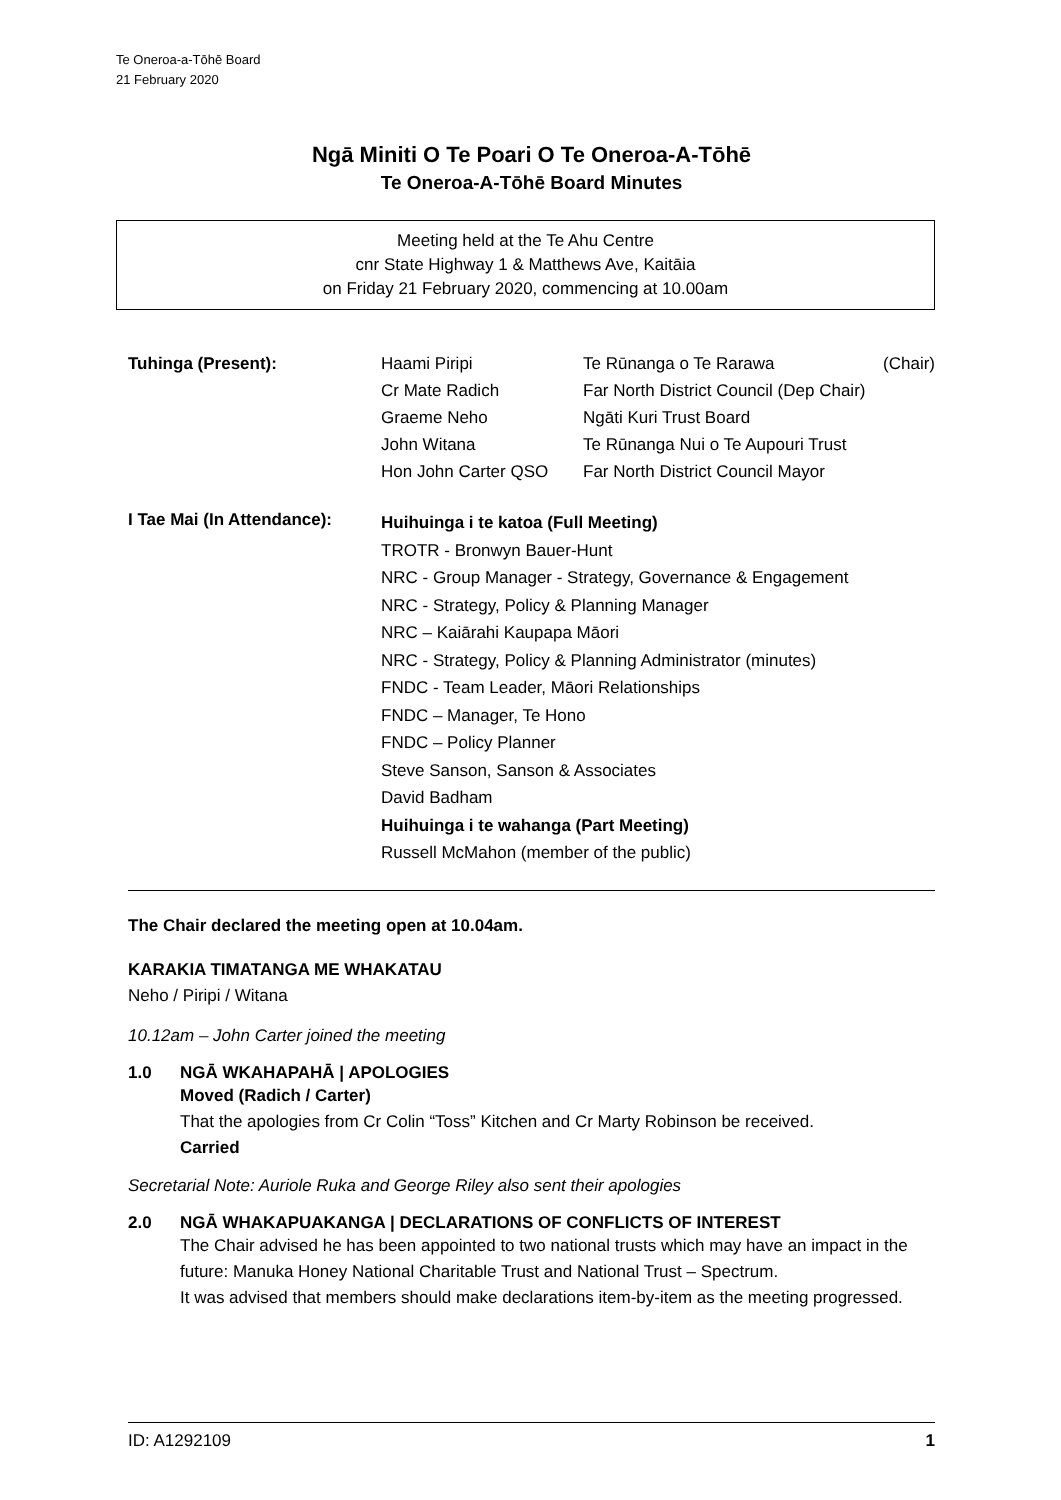Te Oneroa-a-Tōhē Board
21 February 2020
Ngā Miniti O Te Poari O Te Oneroa-A-Tōhē
Te Oneroa-A-Tōhē Board Minutes
Meeting held at the Te Ahu Centre
cnr State Highway 1 & Matthews Ave, Kaitāia
on Friday 21 February 2020, commencing at 10.00am
| Tuhinga (Present): | Haami Piripi | Te Rūnanga o Te Rarawa | (Chair) |
| | Cr Mate Radich | Far North District Council (Dep Chair) | |
| | Graeme Neho | Ngāti Kuri Trust Board | |
| | John Witana | Te Rūnanga Nui o Te Aupouri Trust | |
| | Hon John Carter QSO | Far North District Council Mayor | |
| I Tae Mai (In Attendance): | Huihuinga i te katoa (Full Meeting) TROTR - Bronwyn Bauer-Hunt NRC - Group Manager - Strategy, Governance & Engagement NRC - Strategy, Policy & Planning Manager NRC – Kaiārahi Kaupapa Māori NRC - Strategy, Policy & Planning Administrator (minutes) FNDC - Team Leader, Māori Relationships FNDC – Manager, Te Hono FNDC – Policy Planner Steve Sanson, Sanson & Associates David Badham Huihuinga i te wahanga (Part Meeting) Russell McMahon (member of the public) | | |
The Chair declared the meeting open at 10.04am.
KARAKIA TIMATANGA ME WHAKATAU
Neho / Piripi / Witana
10.12am – John Carter joined the meeting
1.0 NGĀ WKAHAPAHĀ | APOLOGIES
Moved (Radich / Carter)
That the apologies from Cr Colin “Toss” Kitchen and Cr Marty Robinson be received.
Carried
Secretarial Note: Auriole Ruka and George Riley also sent their apologies
2.0 NGĀ WHAKAPUAKANGA | DECLARATIONS OF CONFLICTS OF INTEREST
The Chair advised he has been appointed to two national trusts which may have an impact in the future: Manuka Honey National Charitable Trust and National Trust – Spectrum.
It was advised that members should make declarations item-by-item as the meeting progressed.
ID: A1292109 1